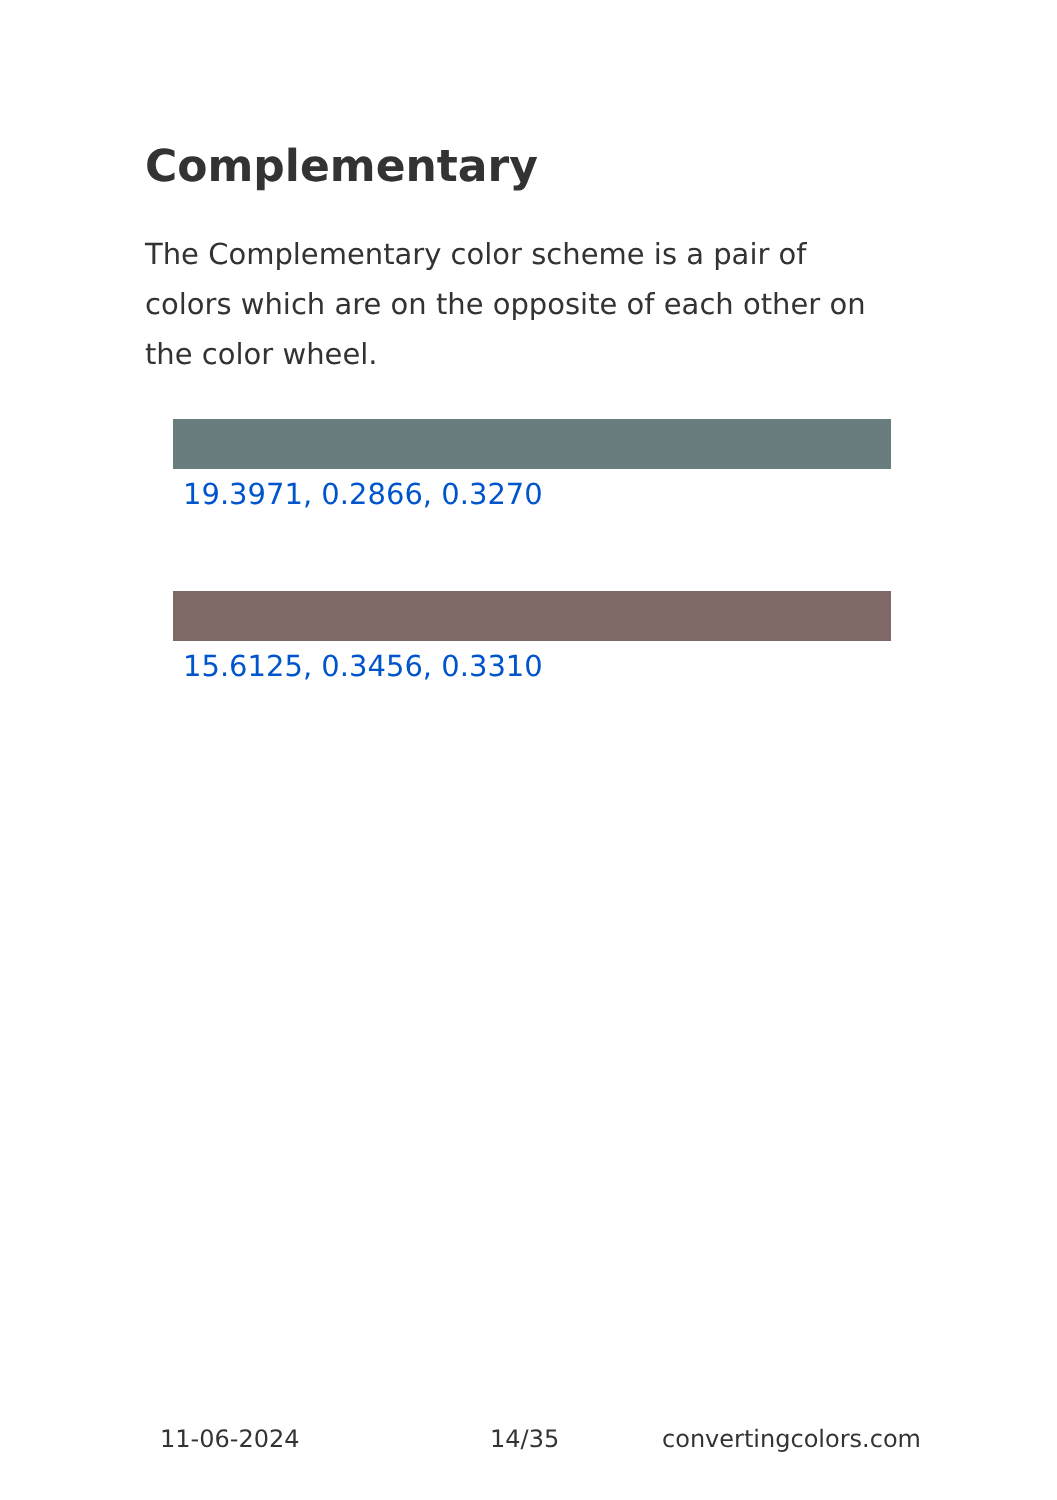Complementary
The Complementary color scheme is a pair of colors which are on the opposite of each other on the color wheel.
19.3971, 0.2866, 0.3270
15.6125, 0.3456, 0.3310
11-06-2024 14/35 convertingcolors.com